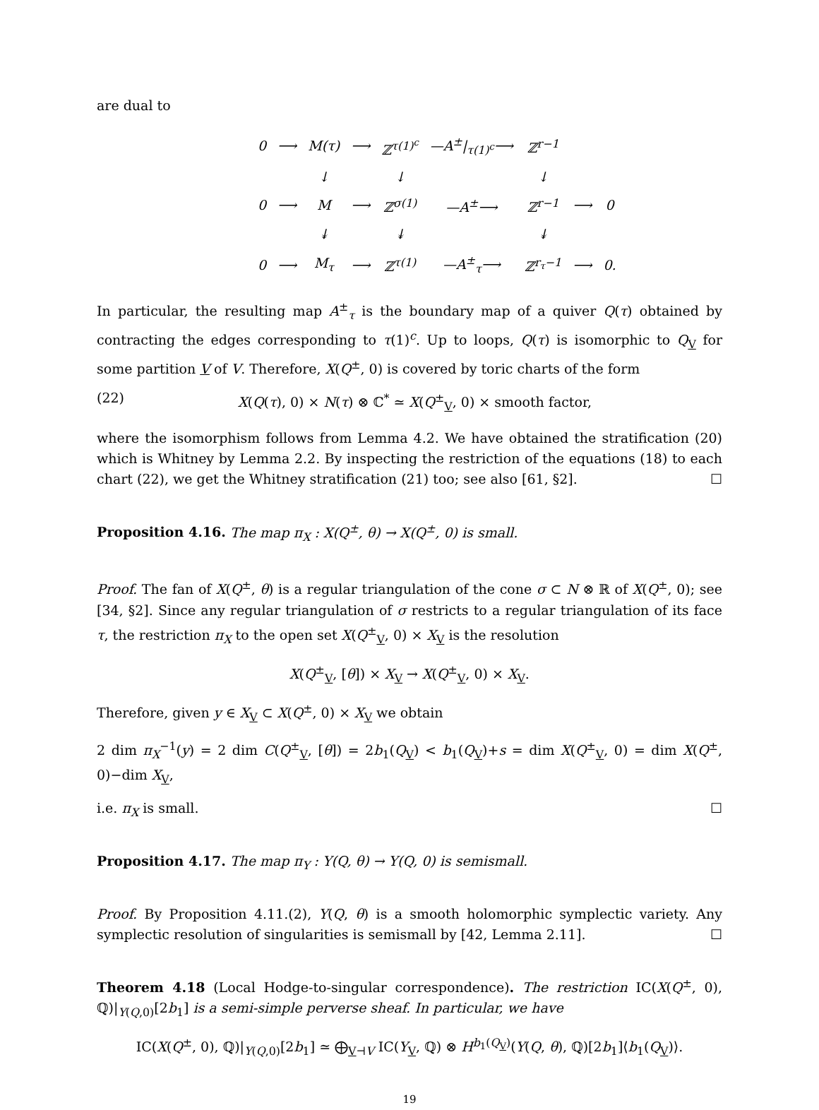are dual to
| 0 | ⟶ | M(τ) | ⟶ | ℤ<sup>τ(1)<sup>c</sup></sup> | —A<sup>±</sup>/<sub>τ(1)<sup>c</sup></sub>⟶ | ℤ<sup>r−1</sup> | | |
| | | ↓ | | ↓ | | ↓ | | |
| 0 | ⟶ | M | ⟶ | ℤ<sup>σ(1)</sup> | —A<sup>±</sup>⟶ | ℤ<sup>r−1</sup> | ⟶ | 0 |
| | | ↡ | | ↡ | | ↡ | | |
| 0 | ⟶ | M<sub>τ</sub> | ⟶ | ℤ<sup>τ(1)</sup> | —A<sup>±</sup><sub>τ</sub>⟶ | ℤ<sup>r<sub>τ</sub>−1</sup> | ⟶ | 0. |
In particular, the resulting map A<sup>±</sup><sub>τ</sub> is the boundary map of a quiver Q(τ) obtained by contracting the edges corresponding to τ(1)<sup>c</sup>. Up to loops, Q(τ) is isomorphic to Q<sub>V</sub> for some partition V of V. Therefore, X(Q<sup>±</sup>, 0) is covered by toric charts of the form
(22) X(Q(τ), 0) × N(τ) ⊗ ℂ<sup>*</sup> ≃ X(Q<sup>±</sup><sub>V</sub>, 0) × smooth factor,
where the isomorphism follows from Lemma 4.2. We have obtained the stratification (20) which is Whitney by Lemma 2.2. By inspecting the restriction of the equations (18) to each chart (22), we get the Whitney stratification (21) too; see also [61, §2]. ☐
Proposition 4.16. The map π<sub>X</sub> : X(Q<sup>±</sup>, θ) → X(Q<sup>±</sup>, 0) is small.
Proof. The fan of X(Q<sup>±</sup>, θ) is a regular triangulation of the cone σ ⊂ N ⊗ ℝ of X(Q<sup>±</sup>, 0); see [34, §2]. Since any regular triangulation of σ restricts to a regular triangulation of its face τ, the restriction π<sub>X</sub> to the open set X(Q<sup>±</sup><sub>V</sub>, 0) × X<sub>V</sub> is the resolution
X(Q<sup>±</sup><sub>V</sub>, [θ]) × X<sub>V</sub> → X(Q<sup>±</sup><sub>V</sub>, 0) × X<sub>V</sub>.
Therefore, given y ∈ X<sub>V</sub> ⊂ X(Q<sup>±</sup>, 0) × X<sub>V</sub> we obtain
2 dim π<sub>X</sub><sup>−1</sup>(y) = 2 dim C(Q<sup>±</sup><sub>V</sub>, [θ]) = 2b<sub>1</sub>(Q<sub>V</sub>) < b<sub>1</sub>(Q<sub>V</sub>)+s = dim X(Q<sup>±</sup><sub>V</sub>, 0) = dim X(Q<sup>±</sup>, 0)−dim X<sub>V</sub>,
i.e. π<sub>X</sub> is small. ☐
Proposition 4.17. The map π<sub>Y</sub> : Y(Q, θ) → Y(Q, 0) is semismall.
Proof. By Proposition 4.11.(2), Y(Q, θ) is a smooth holomorphic symplectic variety. Any symplectic resolution of singularities is semismall by [42, Lemma 2.11]. ☐
Theorem 4.18 (Local Hodge-to-singular correspondence). The restriction IC(X(Q<sup>±</sup>, 0), ℚ)|<sub>Y(Q,0)</sub>[2b<sub>1</sub>] is a semi-simple perverse sheaf. In particular, we have
IC(X(Q<sup>±</sup>, 0), ℚ)|<sub>Y(Q,0)</sub>[2b<sub>1</sub>] ≃ ⨁<sub>V⊣V</sub> IC(Y<sub>V</sub>, ℚ) ⊗ H<sup>b<sub>1</sub>(Q<sub>V</sub>)</sup>(Y(Q, θ), ℚ)[2b<sub>1</sub>]⟨b<sub>1</sub>(Q<sub>V</sub>)⟩.
19